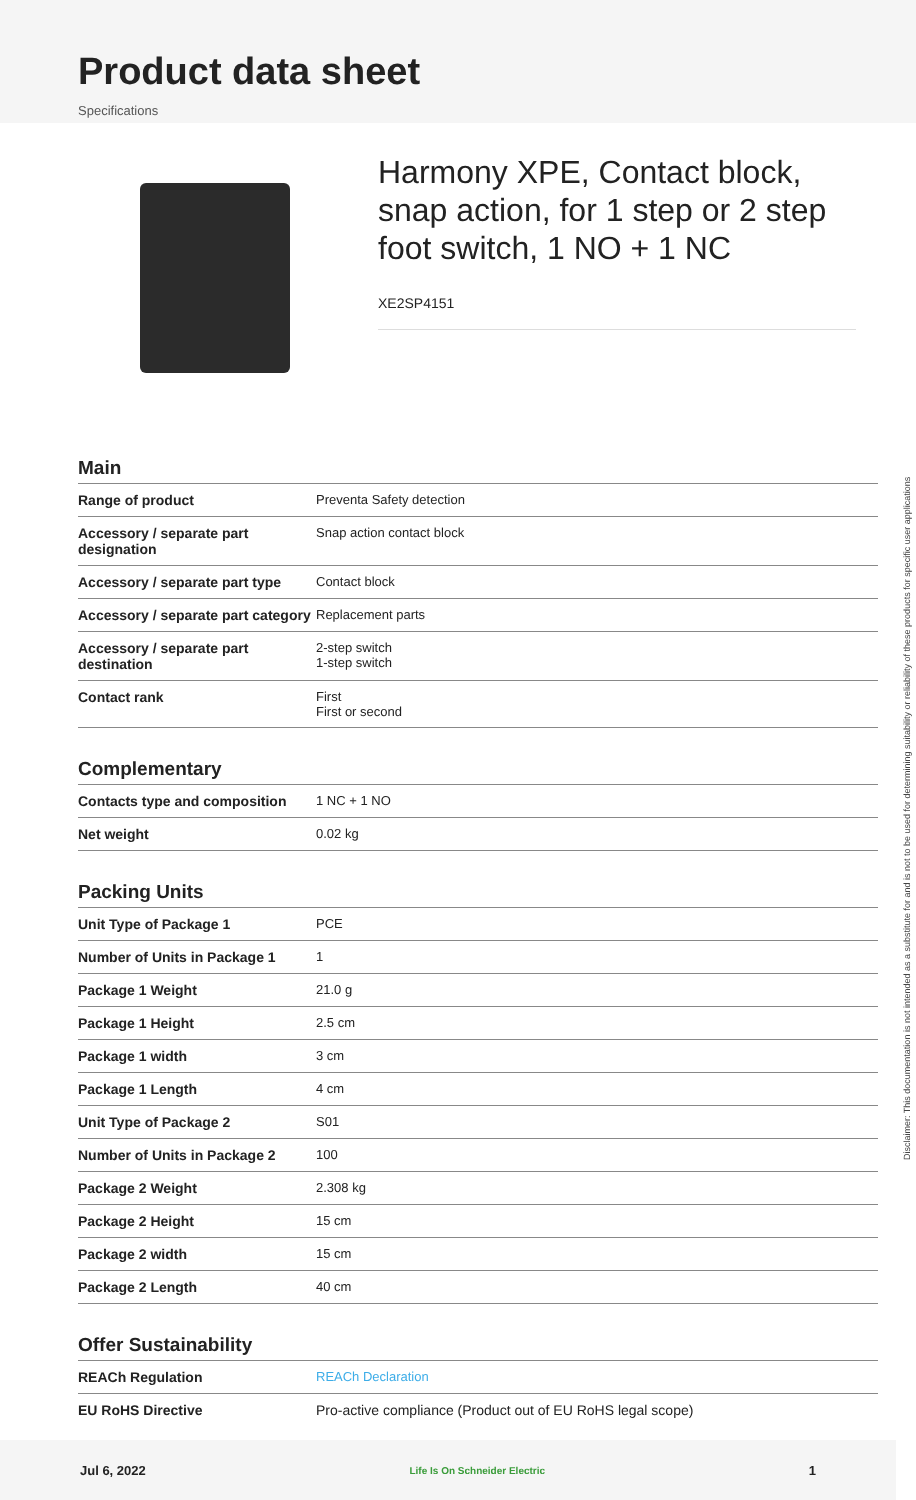Product data sheet
Specifications
Harmony XPE, Contact block, snap action, for 1 step or 2 step foot switch, 1 NO + 1 NC
XE2SP4151
Main
| Range of product | Preventa Safety detection |
| Accessory / separate part designation | Snap action contact block |
| Accessory / separate part type | Contact block |
| Accessory / separate part category | Replacement parts |
| Accessory / separate part destination | 2-step switch 1-step switch |
| Contact rank | First First or second |
Complementary
| Contacts type and composition | 1 NC + 1 NO |
| Net weight | 0.02 kg |
Packing Units
| Unit Type of Package 1 | PCE |
| Number of Units in Package 1 | 1 |
| Package 1 Weight | 21.0 g |
| Package 1 Height | 2.5 cm |
| Package 1 width | 3 cm |
| Package 1 Length | 4 cm |
| Unit Type of Package 2 | S01 |
| Number of Units in Package 2 | 100 |
| Package 2 Weight | 2.308 kg |
| Package 2 Height | 15 cm |
| Package 2 width | 15 cm |
| Package 2 Length | 40 cm |
Offer Sustainability
| REACh Regulation | REACh Declaration |
| EU RoHS Directive | Pro-active compliance (Product out of EU RoHS legal scope) |
Disclaimer: This documentation is not intended as a substitute for and is not to be used for determining suitability or reliability of these products for specific user applications
Jul 6, 2022 Life Is On Schneider Electric 1